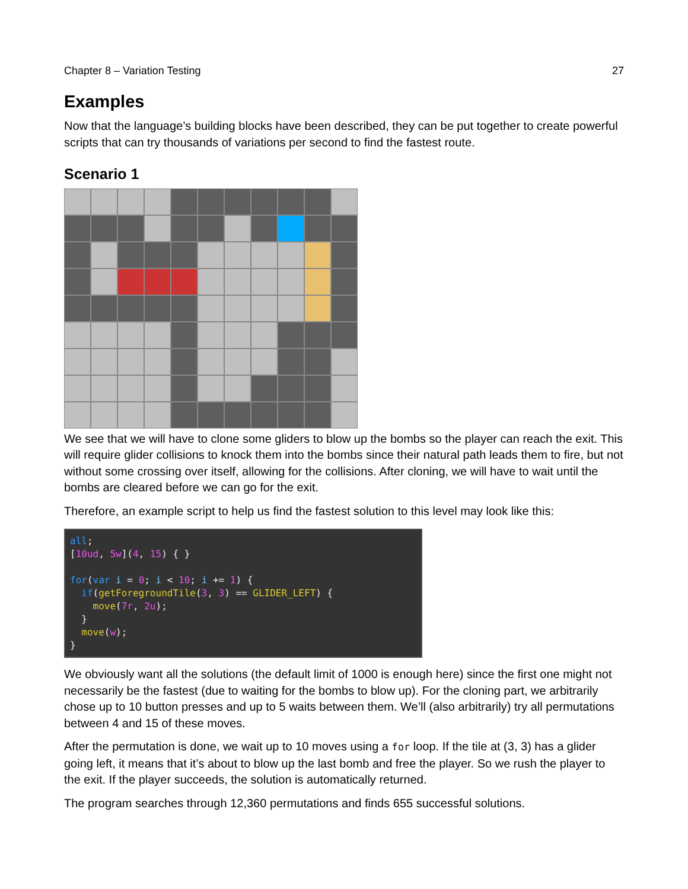Chapter 8 – Variation Testing 27
Examples
Now that the language’s building blocks have been described, they can be put together to create powerful scripts that can try thousands of variations per second to find the fastest route.
Scenario 1
We see that we will have to clone some gliders to blow up the bombs so the player can reach the exit. This will require glider collisions to knock them into the bombs since their natural path leads them to fire, but not without some crossing over itself, allowing for the collisions. After cloning, we will have to wait until the bombs are cleared before we can go for the exit.
Therefore, an example script to help us find the fastest solution to this level may look like this:
all;
[10ud, 5w](4, 15) { }

for(var i = 0; i < 10; i += 1) {
  if(getForegroundTile(3, 3) == GLIDER_LEFT) {
    move(7r, 2u);
  }
  move(w);
}
We obviously want all the solutions (the default limit of 1000 is enough here) since the first one might not necessarily be the fastest (due to waiting for the bombs to blow up). For the cloning part, we arbitrarily chose up to 10 button presses and up to 5 waits between them. We’ll (also arbitrarily) try all permutations between 4 and 15 of these moves.
After the permutation is done, we wait up to 10 moves using a for loop. If the tile at (3, 3) has a glider going left, it means that it’s about to blow up the last bomb and free the player. So we rush the player to the exit. If the player succeeds, the solution is automatically returned.
The program searches through 12,360 permutations and finds 655 successful solutions.